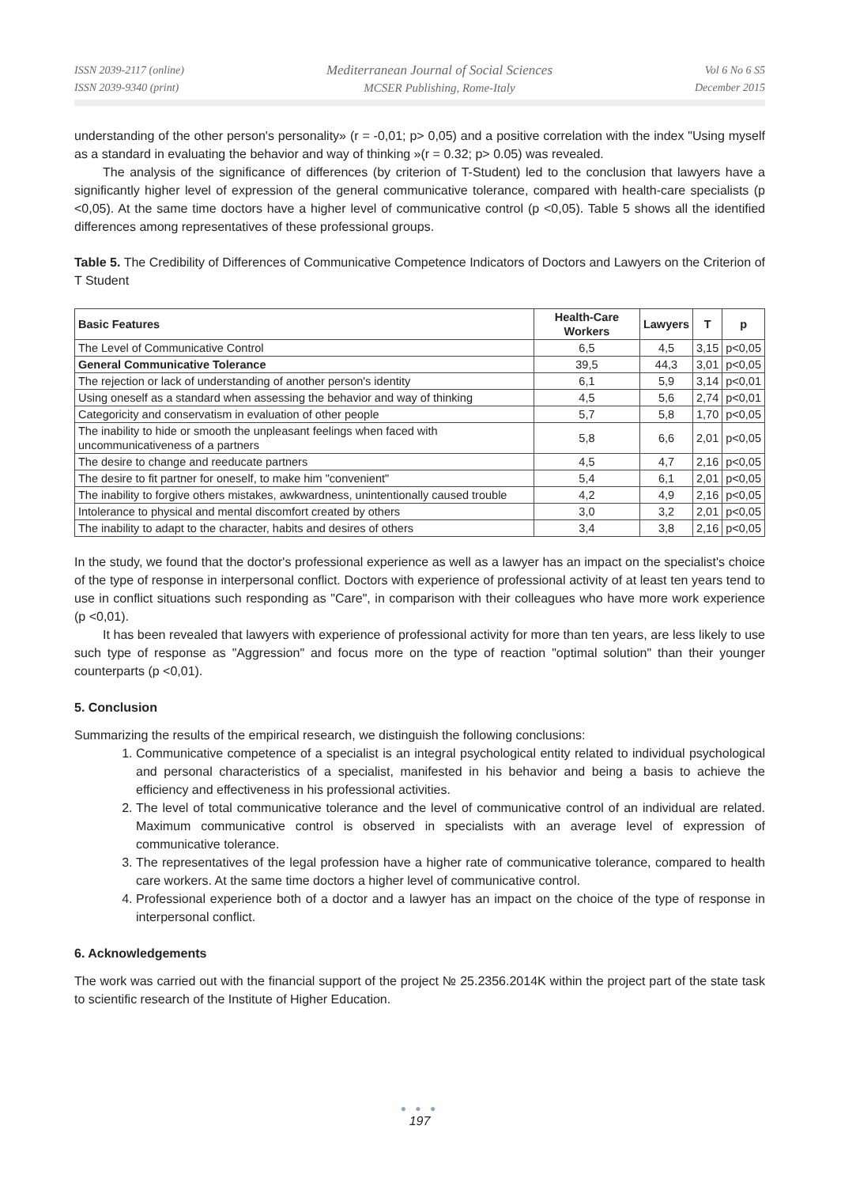ISSN 2039-2117 (online)
ISSN 2039-9340 (print)
Mediterranean Journal of Social Sciences
MCSER Publishing, Rome-Italy
Vol 6 No 6 S5
December 2015
understanding of the other person's personality» (r = -0,01; p> 0,05) and a positive correlation with the index "Using myself as a standard in evaluating the behavior and way of thinking »(r = 0.32; p> 0.05) was revealed.
The analysis of the significance of differences (by criterion of T-Student) led to the conclusion that lawyers have a significantly higher level of expression of the general communicative tolerance, compared with health-care specialists (p <0,05). At the same time doctors have a higher level of communicative control (p <0,05). Table 5 shows all the identified differences among representatives of these professional groups.
Table 5. The Credibility of Differences of Communicative Competence Indicators of Doctors and Lawyers on the Criterion of T Student
| Basic Features | Health-Care Workers | Lawyers | T | p |
| --- | --- | --- | --- | --- |
| The Level of Communicative Control | 6,5 | 4,5 | 3,15 | p<0,05 |
| General Communicative Tolerance | 39,5 | 44,3 | 3,01 | p<0,05 |
| The rejection or lack of understanding of another person's identity | 6,1 | 5,9 | 3,14 | p<0,01 |
| Using oneself as a standard when assessing the behavior and way of thinking | 4,5 | 5,6 | 2,74 | p<0,01 |
| Categoricity and conservatism in evaluation of other people | 5,7 | 5,8 | 1,70 | p<0,05 |
| The inability to hide or smooth the unpleasant feelings when faced with uncommunicativeness of a partners | 5,8 | 6,6 | 2,01 | p<0,05 |
| The desire to change and reeducate partners | 4,5 | 4,7 | 2,16 | p<0,05 |
| The desire to fit partner for oneself, to make him "convenient" | 5,4 | 6,1 | 2,01 | p<0,05 |
| The inability to forgive others mistakes, awkwardness, unintentionally caused trouble | 4,2 | 4,9 | 2,16 | p<0,05 |
| Intolerance to physical and mental discomfort created by others | 3,0 | 3,2 | 2,01 | p<0,05 |
| The inability to adapt to the character, habits and desires of others | 3,4 | 3,8 | 2,16 | p<0,05 |
In the study, we found that the doctor's professional experience as well as a lawyer has an impact on the specialist's choice of the type of response in interpersonal conflict. Doctors with experience of professional activity of at least ten years tend to use in conflict situations such responding as "Care", in comparison with their colleagues who have more work experience (p <0,01).
It has been revealed that lawyers with experience of professional activity for more than ten years, are less likely to use such type of response as "Aggression" and focus more on the type of reaction "optimal solution" than their younger counterparts (p <0,01).
5. Conclusion
Summarizing the results of the empirical research, we distinguish the following conclusions:
1. Communicative competence of a specialist is an integral psychological entity related to individual psychological and personal characteristics of a specialist, manifested in his behavior and being a basis to achieve the efficiency and effectiveness in his professional activities.
2. The level of total communicative tolerance and the level of communicative control of an individual are related. Maximum communicative control is observed in specialists with an average level of expression of communicative tolerance.
3. The representatives of the legal profession have a higher rate of communicative tolerance, compared to health care workers. At the same time doctors a higher level of communicative control.
4. Professional experience both of a doctor and a lawyer has an impact on the choice of the type of response in interpersonal conflict.
6. Acknowledgements
The work was carried out with the financial support of the project № 25.2356.2014K within the project part of the state task to scientific research of the Institute of Higher Education.
● ● ●
197